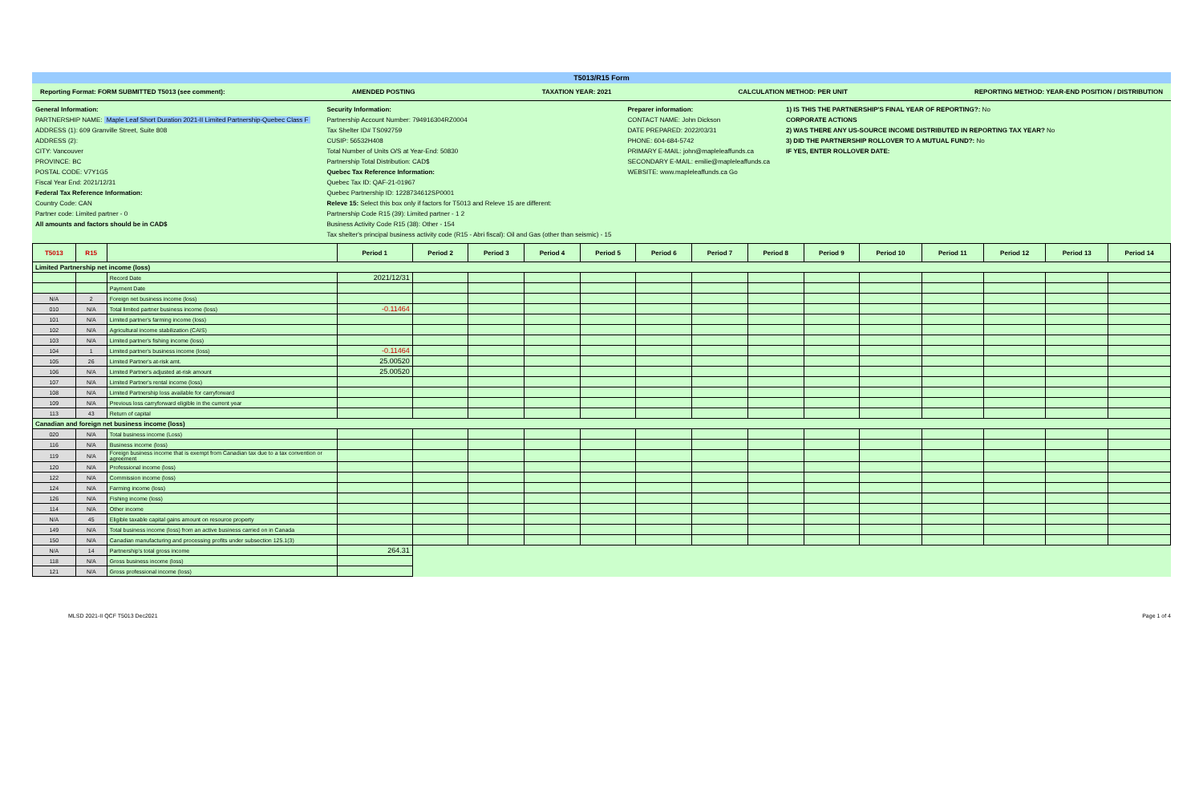T5013/R15 Form
Reporting Format: FORM SUBMITTED T5013 (see comment): AMENDED POSTING TAXATION YEAR: 2021 CALCULATION METHOD: PER UNIT REPORTING METHOD: YEAR-END POSITION / DISTRIBUTION
General Information:
PARTNERSHIP NAME: Maple Leaf Short Duration 2021-II Limited Partnership-Quebec Class F
ADDRESS (1): 609 Granville Street, Suite 808
ADDRESS (2):
CITY: Vancouver
PROVINCE: BC
POSTAL CODE: V7Y1G5
Fiscal Year End: 2021/12/31
Federal Tax Reference Information:
Country Code: CAN
Partner code: Limited partner - 0
All amounts and factors should be in CAD$
Security Information:
Partnership Account Number: 794916304RZ0004
Tax Shelter ID# TS092759
CUSIP: 56532H408
Total Number of Units O/S at Year-End: 50830
Partnership Total Distribution: CAD$
Quebec Tax Reference Information:
Quebec Tax ID: QAF-21-01967
Quebec Partnership ID: 1228734612SP0001
Releve 15: Select this box only if factors for T5013 and Releve 15 are different:
Partnership Code R15 (39): Limited partner - 1 2
Business Activity Code R15 (38): Other - 154
Tax shelter's principal business activity code (R15 - Abri fiscal): Oil and Gas (other than seismic) - 15
Preparer information:
CONTACT NAME: John Dickson
DATE PREPARED: 2022/03/31
PHONE: 604-684-5742
PRIMARY E-MAIL: john@mapleleaffunds.ca
SECONDARY E-MAIL: emilie@mapleleaffunds.ca
WEBSITE: www.mapleleaffunds.ca Go
1) IS THIS THE PARTNERSHIP'S FINAL YEAR OF REPORTING?: No
CORPORATE ACTIONS
2) WAS THERE ANY US-SOURCE INCOME DISTRIBUTED IN REPORTING TAX YEAR? No
3) DID THE PARTNERSHIP ROLLOVER TO A MUTUAL FUND?: No
IF YES, ENTER ROLLOVER DATE:
| T5013 | R15 | | Period 1 | Period 2 | Period 3 | Period 4 | Period 5 | Period 6 | Period 7 | Period 8 | Period 9 | Period 10 | Period 11 | Period 12 | Period 13 | Period 14 |
| --- | --- | --- | --- | --- | --- | --- | --- | --- | --- | --- | --- | --- | --- | --- | --- | --- |
| Limited Partnership net income (loss) | | | | | | | | | | | | | | | | |
| | | Record Date | 2021/12/31 | | | | | | | | | | | | | |
| | | Payment Date | | | | | | | | | | | | | | |
| N/A | 2 | Foreign net business income (loss) | | | | | | | | | | | | | | |
| 010 | N/A | Total limited partner business income (loss) | -0.11464 | | | | | | | | | | | | | |
| 101 | N/A | Limited partner's farming income (loss) | | | | | | | | | | | | | | |
| 102 | N/A | Agricultural income stabilization (CAIS) | | | | | | | | | | | | | | |
| 103 | N/A | Limited partner's fishing income (loss) | | | | | | | | | | | | | | |
| 104 | 1 | Limited partner's business income (loss) | -0.11464 | | | | | | | | | | | | | |
| 105 | 26 | Limited Partner's at-risk amt. | 25.00520 | | | | | | | | | | | | | |
| 106 | N/A | Limited Partner's adjusted at-risk amount | 25.00520 | | | | | | | | | | | | | |
| 107 | N/A | Limited Partner's rental income (loss) | | | | | | | | | | | | | | |
| 108 | N/A | Limited Partnership loss available for carryforward | | | | | | | | | | | | | | |
| 109 | N/A | Previous loss carryforward eligible in the current year | | | | | | | | | | | | | | |
| 113 | 43 | Return of capital | | | | | | | | | | | | | | |
| Canadian and foreign net business income (loss) | | | | | | | | | | | | | | | | |
| 020 | N/A | Total business income (Loss) | | | | | | | | | | | | | | |
| 116 | N/A | Business income (loss) | | | | | | | | | | | | | | |
| 119 | N/A | Foreign business income that is exempt from Canadian tax due to a tax convention or agreement | | | | | | | | | | | | | | |
| 120 | N/A | Professional income (loss) | | | | | | | | | | | | | | |
| 122 | N/A | Commission income (loss) | | | | | | | | | | | | | | |
| 124 | N/A | Farming income (loss) | | | | | | | | | | | | | | |
| 126 | N/A | Fishing income (loss) | | | | | | | | | | | | | | |
| 114 | N/A | Other income | | | | | | | | | | | | | | |
| N/A | 45 | Eligible taxable capital gains amount on resource property | | | | | | | | | | | | | | |
| 149 | N/A | Total business income (loss) from an active business carried on in Canada | | | | | | | | | | | | | | |
| 150 | N/A | Canadian manufacturing and processing profits under subsection 125.1(3) | | | | | | | | | | | | | | |
| N/A | 14 | Partnership's total gross income | 264.31 | | | | | | | | | | | | | |
| 118 | N/A | Gross business income (loss) | | | | | | | | | | | | | | |
| 121 | N/A | Gross professional income (loss) | | | | | | | | | | | | | | |
MLSD 2021-II QCF T5013 Dec2021 Page 1 of 4